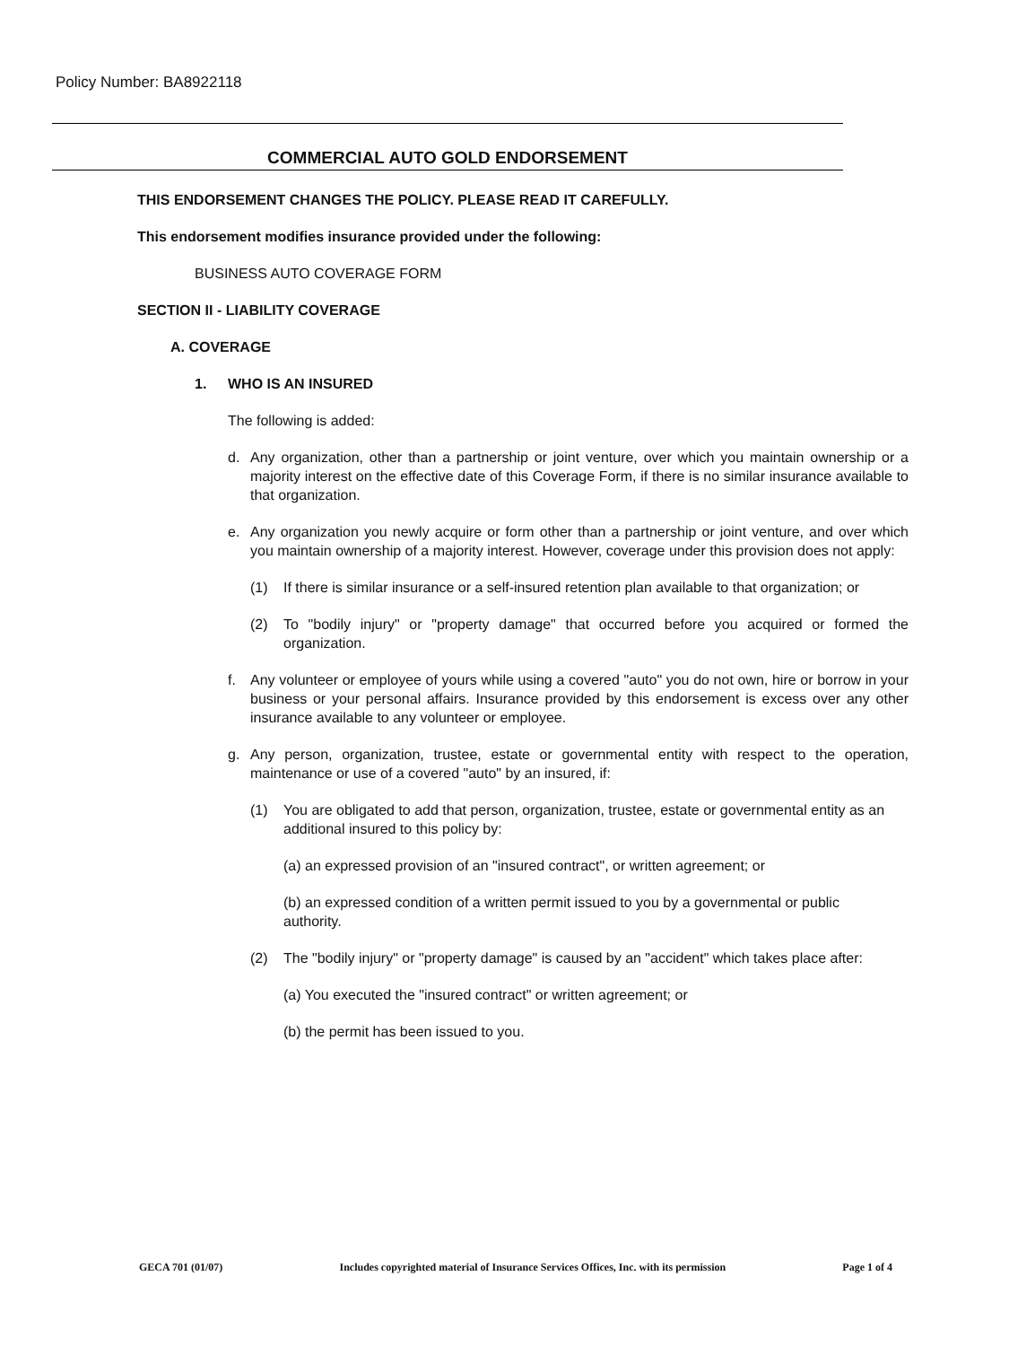Policy Number: BA8922118
COMMERCIAL AUTO GOLD ENDORSEMENT
THIS ENDORSEMENT CHANGES THE POLICY. PLEASE READ IT CAREFULLY.
This endorsement modifies insurance provided under the following:
BUSINESS AUTO COVERAGE FORM
SECTION II - LIABILITY COVERAGE
A. COVERAGE
1. WHO IS AN INSURED
The following is added:
d. Any organization, other than a partnership or joint venture, over which you maintain ownership or a majority interest on the effective date of this Coverage Form, if there is no similar insurance available to that organization.
e. Any organization you newly acquire or form other than a partnership or joint venture, and over which you maintain ownership of a majority interest. However, coverage under this provision does not apply:
(1) If there is similar insurance or a self-insured retention plan available to that organization; or
(2) To "bodily injury" or "property damage" that occurred before you acquired or formed the organization.
f. Any volunteer or employee of yours while using a covered "auto" you do not own, hire or borrow in your business or your personal affairs. Insurance provided by this endorsement is excess over any other insurance available to any volunteer or employee.
g. Any person, organization, trustee, estate or governmental entity with respect to the operation, maintenance or use of a covered "auto" by an insured, if:
(1) You are obligated to add that person, organization, trustee, estate or governmental entity as an additional insured to this policy by:
(a) an expressed provision of an "insured contract", or written agreement; or
(b) an expressed condition of a written permit issued to you by a governmental or public authority.
(2) The "bodily injury" or "property damage" is caused by an "accident" which takes place after:
(a) You executed the "insured contract" or written agreement; or
(b) the permit has been issued to you.
GECA 701 (01/07) Includes copyrighted material of Insurance Services Offices, Inc. with its permission Page 1 of 4